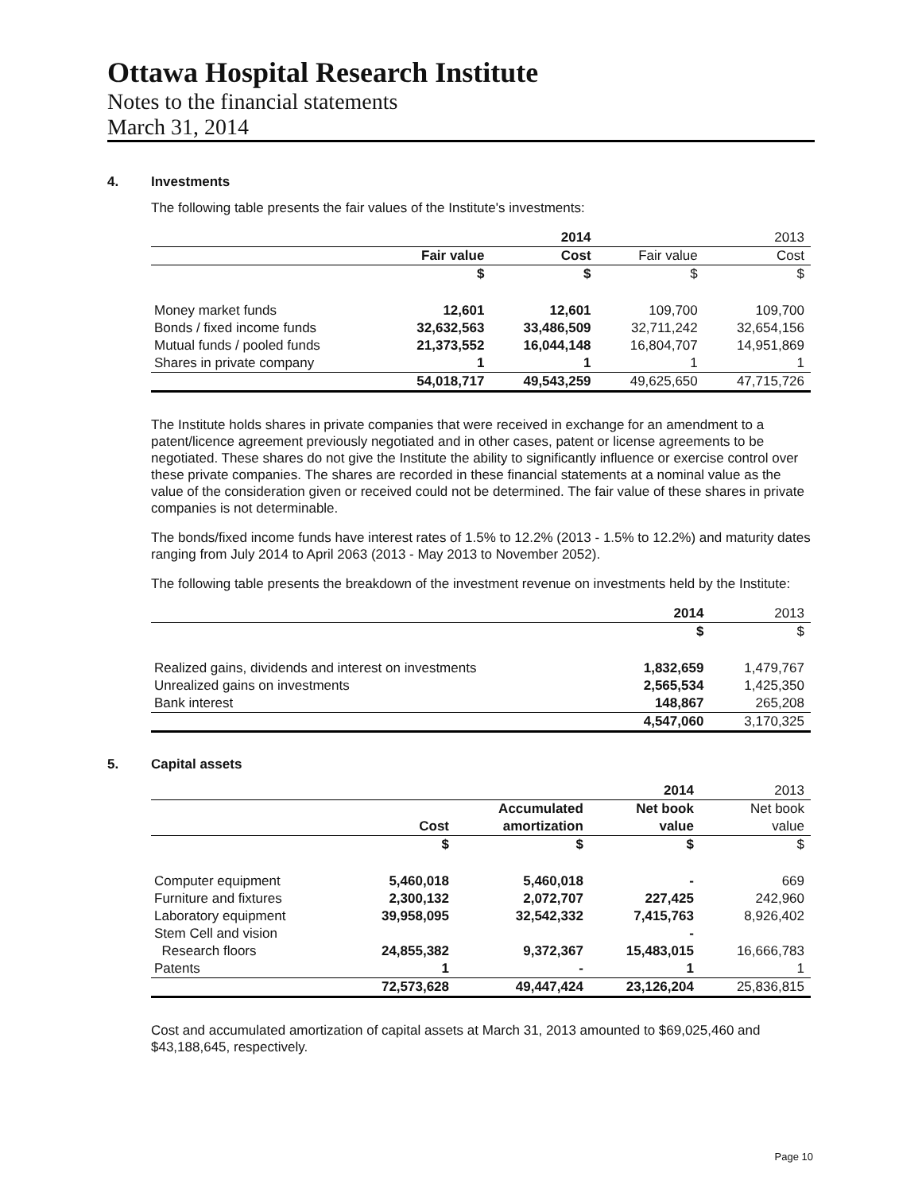Ottawa Hospital Research Institute
Notes to the financial statements
March 31, 2014
4. Investments
The following table presents the fair values of the Institute's investments:
| | | 2014 | | 2013 |
| --- | --- | --- | --- | --- |
| | Fair value | Cost | Fair value | Cost |
| | $ | $ | $ | $ |
| Money market funds | 12,601 | 12,601 | 109,700 | 109,700 |
| Bonds / fixed income funds | 32,632,563 | 33,486,509 | 32,711,242 | 32,654,156 |
| Mutual funds / pooled funds | 21,373,552 | 16,044,148 | 16,804,707 | 14,951,869 |
| Shares in private company | 1 | 1 | 1 | 1 |
| | 54,018,717 | 49,543,259 | 49,625,650 | 47,715,726 |
The Institute holds shares in private companies that were received in exchange for an amendment to a patent/licence agreement previously negotiated and in other cases, patent or license agreements to be negotiated. These shares do not give the Institute the ability to significantly influence or exercise control over these private companies. The shares are recorded in these financial statements at a nominal value as the value of the consideration given or received could not be determined. The fair value of these shares in private companies is not determinable.
The bonds/fixed income funds have interest rates of 1.5% to 12.2% (2013 - 1.5% to 12.2%) and maturity dates ranging from July 2014 to April 2063 (2013 - May 2013 to November 2052).
The following table presents the breakdown of the investment revenue on investments held by the Institute:
| | 2014 | 2013 |
| --- | --- | --- |
| | $ | $ |
| Realized gains, dividends and interest on investments | 1,832,659 | 1,479,767 |
| Unrealized gains on investments | 2,565,534 | 1,425,350 |
| Bank interest | 148,867 | 265,208 |
| | 4,547,060 | 3,170,325 |
5. Capital assets
| | | | 2014 | 2013 |
| --- | --- | --- | --- | --- |
| | | Accumulated | Net book | Net book |
| | Cost | amortization | value | value |
| | $ | $ | $ | $ |
| Computer equipment | 5,460,018 | 5,460,018 | - | 669 |
| Furniture and fixtures | 2,300,132 | 2,072,707 | 227,425 | 242,960 |
| Laboratory equipment | 39,958,095 | 32,542,332 | 7,415,763 | 8,926,402 |
| Stem Cell and vision | | | - | |
| Research floors | 24,855,382 | 9,372,367 | 15,483,015 | 16,666,783 |
| Patents | 1 | - | 1 | 1 |
| | 72,573,628 | 49,447,424 | 23,126,204 | 25,836,815 |
Cost and accumulated amortization of capital assets at March 31, 2013 amounted to $69,025,460 and $43,188,645, respectively.
Page 10